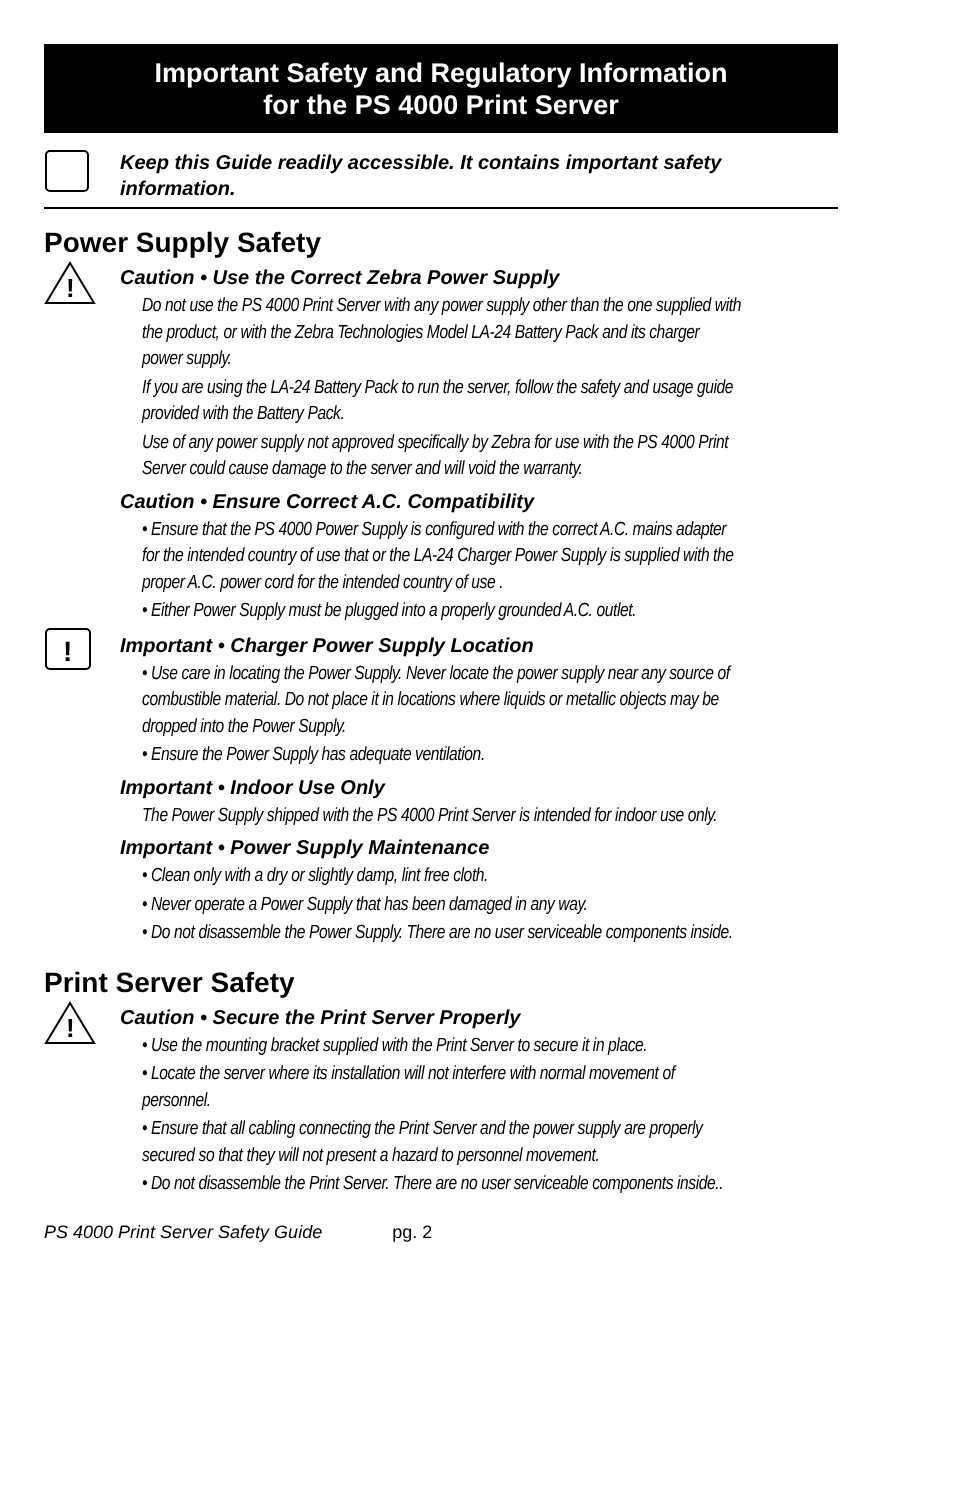Important Safety and Regulatory Information
for the PS 4000 Print Server
Keep this Guide readily accessible. It contains important safety information.
Power Supply Safety
!
Caution • Use the Correct Zebra Power Supply
Do not use the PS 4000 Print Server with any power supply other than the one supplied with the product, or with the Zebra Technologies Model LA-24 Battery Pack and its charger power supply.
If you are using the LA-24 Battery Pack to run the server, follow the safety and usage guide provided with the Battery Pack.
Use of any power supply not approved specifically by Zebra for use with the PS 4000 Print Server could cause damage to the server and will void the warranty.
Caution • Ensure Correct A.C. Compatibility
• Ensure that the PS 4000 Power Supply is configured with the correct A.C. mains adapter for the intended country of use that or the LA-24 Charger Power Supply is supplied with the proper A.C. power cord for the intended country of use .
• Either Power Supply must be plugged into a properly grounded A.C. outlet.
!
Important • Charger Power Supply Location
• Use care in locating the Power Supply. Never locate the power supply near any source of combustible material. Do not place it in locations where liquids or metallic objects may be dropped into the Power Supply.
• Ensure the Power Supply has adequate ventilation.
Important • Indoor Use Only
The Power Supply shipped with the PS 4000 Print Server is intended for indoor use only.
Important • Power Supply Maintenance
• Clean only with a dry or slightly damp, lint free cloth.
• Never operate a Power Supply that has been damaged in any way.
• Do not disassemble the Power Supply. There are no user serviceable components inside.
Print Server Safety
!
Caution • Secure the Print Server Properly
• Use the mounting bracket supplied with the Print Server to secure it in place.
• Locate the server where its installation will not interfere with normal movement of personnel.
• Ensure that all cabling connecting the Print Server and the power supply are properly secured so that they will not present a hazard to personnel movement.
• Do not disassemble the Print Server. There are no user serviceable components inside..
PS 4000 Print Server Safety Guide pg. 2